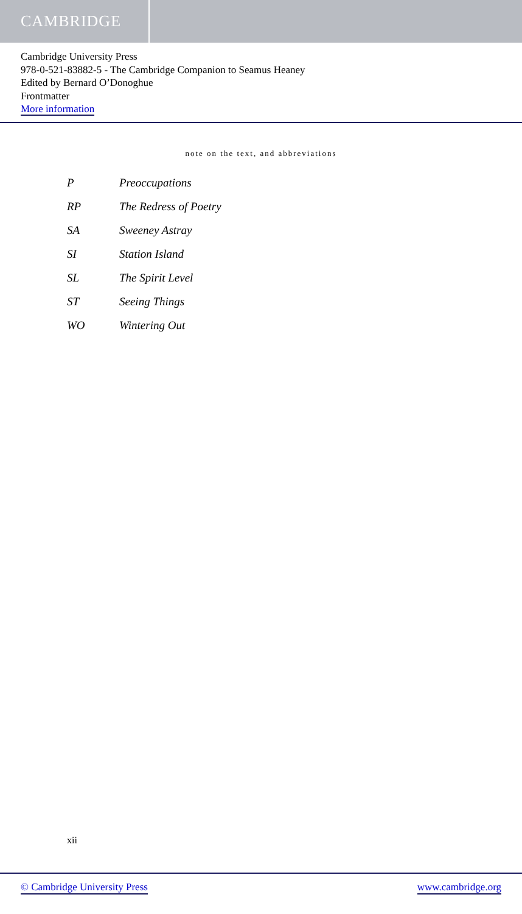CAMBRIDGE
Cambridge University Press
978-0-521-83882-5 - The Cambridge Companion to Seamus Heaney
Edited by Bernard O’Donoghue
Frontmatter
More information
note on the text, and abbreviations
| P | Preoccupations |
| RP | The Redress of Poetry |
| SA | Sweeney Astray |
| SI | Station Island |
| SL | The Spirit Level |
| ST | Seeing Things |
| WO | Wintering Out |
xii
© Cambridge University Press www.cambridge.org